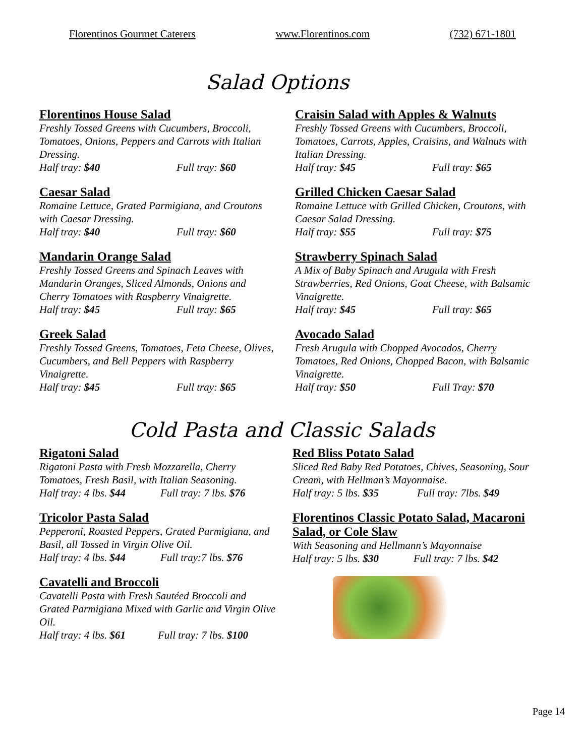Florentinos Gourmet Caterers www.Florentinos.com (732) 671-1801
Salad Options
Florentinos House Salad
Freshly Tossed Greens with Cucumbers, Broccoli, Tomatoes, Onions, Peppers and Carrots with Italian Dressing.
Half tray: $40 Full tray: $60
Caesar Salad
Romaine Lettuce, Grated Parmigiana, and Croutons with Caesar Dressing.
Half tray: $40 Full tray: $60
Mandarin Orange Salad
Freshly Tossed Greens and Spinach Leaves with Mandarin Oranges, Sliced Almonds, Onions and Cherry Tomatoes with Raspberry Vinaigrette.
Half tray: $45 Full tray: $65
Greek Salad
Freshly Tossed Greens, Tomatoes, Feta Cheese, Olives, Cucumbers, and Bell Peppers with Raspberry Vinaigrette.
Half tray: $45 Full tray: $65
Craisin Salad with Apples & Walnuts
Freshly Tossed Greens with Cucumbers, Broccoli, Tomatoes, Carrots, Apples, Craisins, and Walnuts with Italian Dressing.
Half tray: $45 Full tray: $65
Grilled Chicken Caesar Salad
Romaine Lettuce with Grilled Chicken, Croutons, with Caesar Salad Dressing.
Half tray: $55 Full tray: $75
Strawberry Spinach Salad
A Mix of Baby Spinach and Arugula with Fresh Strawberries, Red Onions, Goat Cheese, with Balsamic Vinaigrette.
Half tray: $45 Full tray: $65
Avocado Salad
Fresh Arugula with Chopped Avocados, Cherry Tomatoes, Red Onions, Chopped Bacon, with Balsamic Vinaigrette.
Half tray: $50 Full Tray: $70
Cold Pasta and Classic Salads
Rigatoni Salad
Rigatoni Pasta with Fresh Mozzarella, Cherry Tomatoes, Fresh Basil, with Italian Seasoning.
Half tray: 4 lbs. $44 Full tray: 7 lbs. $76
Tricolor Pasta Salad
Pepperoni, Roasted Peppers, Grated Parmigiana, and Basil, all Tossed in Virgin Olive Oil.
Half tray: 4 lbs. $44 Full tray:7 lbs. $76
Cavatelli and Broccoli
Cavatelli Pasta with Fresh Sautéed Broccoli and Grated Parmigiana Mixed with Garlic and Virgin Olive Oil.
Half tray: 4 lbs. $61 Full tray: 7 lbs. $100
Red Bliss Potato Salad
Sliced Red Baby Red Potatoes, Chives, Seasoning, Sour Cream, with Hellman’s Mayonnaise.
Half tray: 5 lbs. $35 Full tray: 7lbs. $49
Florentinos Classic Potato Salad, Macaroni Salad, or Cole Slaw
With Seasoning and Hellmann’s Mayonnaise
Half tray: 5 lbs. $30 Full tray: 7 lbs. $42
Page 14